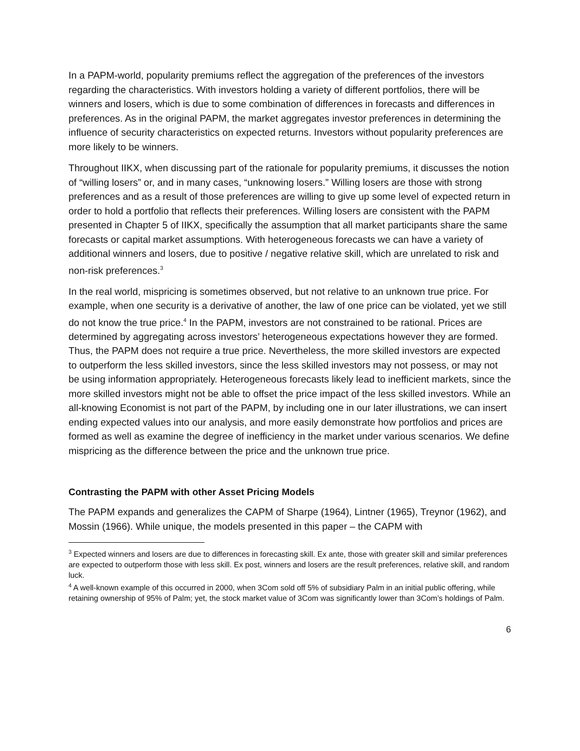In a PAPM-world, popularity premiums reflect the aggregation of the preferences of the investors regarding the characteristics. With investors holding a variety of different portfolios, there will be winners and losers, which is due to some combination of differences in forecasts and differences in preferences. As in the original PAPM, the market aggregates investor preferences in determining the influence of security characteristics on expected returns. Investors without popularity preferences are more likely to be winners.
Throughout IIKX, when discussing part of the rationale for popularity premiums, it discusses the notion of “willing losers” or, and in many cases, “unknowing losers.” Willing losers are those with strong preferences and as a result of those preferences are willing to give up some level of expected return in order to hold a portfolio that reflects their preferences. Willing losers are consistent with the PAPM presented in Chapter 5 of IIKX, specifically the assumption that all market participants share the same forecasts or capital market assumptions. With heterogeneous forecasts we can have a variety of additional winners and losers, due to positive / negative relative skill, which are unrelated to risk and non-risk preferences.<sup>3</sup>
In the real world, mispricing is sometimes observed, but not relative to an unknown true price. For example, when one security is a derivative of another, the law of one price can be violated, yet we still do not know the true price.<sup>4</sup> In the PAPM, investors are not constrained to be rational. Prices are determined by aggregating across investors’ heterogeneous expectations however they are formed. Thus, the PAPM does not require a true price. Nevertheless, the more skilled investors are expected to outperform the less skilled investors, since the less skilled investors may not possess, or may not be using information appropriately. Heterogeneous forecasts likely lead to inefficient markets, since the more skilled investors might not be able to offset the price impact of the less skilled investors. While an all-knowing Economist is not part of the PAPM, by including one in our later illustrations, we can insert ending expected values into our analysis, and more easily demonstrate how portfolios and prices are formed as well as examine the degree of inefficiency in the market under various scenarios. We define mispricing as the difference between the price and the unknown true price.
Contrasting the PAPM with other Asset Pricing Models
The PAPM expands and generalizes the CAPM of Sharpe (1964), Lintner (1965), Treynor (1962), and Mossin (1966). While unique, the models presented in this paper – the CAPM with
<sup>3</sup> Expected winners and losers are due to differences in forecasting skill. Ex ante, those with greater skill and similar preferences are expected to outperform those with less skill. Ex post, winners and losers are the result preferences, relative skill, and random luck.
<sup>4</sup> A well-known example of this occurred in 2000, when 3Com sold off 5% of subsidiary Palm in an initial public offering, while retaining ownership of 95% of Palm; yet, the stock market value of 3Com was significantly lower than 3Com’s holdings of Palm.
6